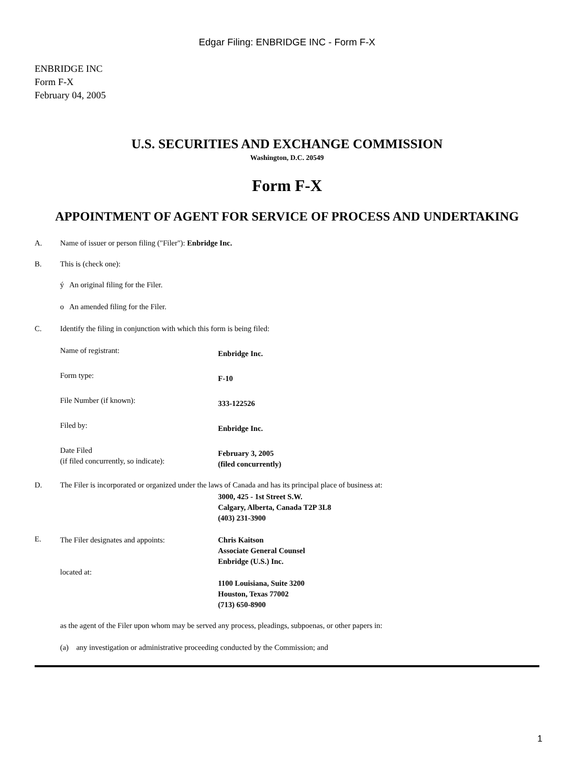Edgar Filing: ENBRIDGE INC - Form F-X
ENBRIDGE INC
Form F-X
February 04, 2005
U.S. SECURITIES AND EXCHANGE COMMISSION
Washington, D.C. 20549
Form F-X
APPOINTMENT OF AGENT FOR SERVICE OF PROCESS AND UNDERTAKING
A. Name of issuer or person filing ("Filer"): Enbridge Inc.
B. This is (check one):
ý An original filing for the Filer.
o An amended filing for the Filer.
C. Identify the filing in conjunction with which this form is being filed:
Name of registrant:
Enbridge Inc.
Form type:
F-10
File Number (if known):
333-122526
Filed by:
Enbridge Inc.
Date Filed
(if filed concurrently, so indicate):
February 3, 2005
(filed concurrently)
D. The Filer is incorporated or organized under the laws of Canada and has its principal place of business at:
3000, 425 - 1st Street S.W.
Calgary, Alberta, Canada T2P 3L8
(403) 231-3900
E.
The Filer designates and appoints:
Chris Kaitson
Associate General Counsel
Enbridge (U.S.) Inc.
located at:
1100 Louisiana, Suite 3200
Houston, Texas 77002
(713) 650-8900
as the agent of the Filer upon whom may be served any process, pleadings, subpoenas, or other papers in:
(a) any investigation or administrative proceeding conducted by the Commission; and
1